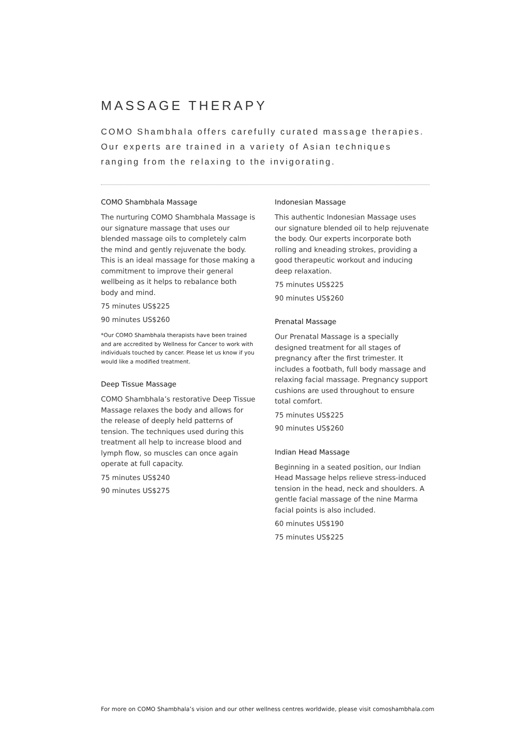MASSAGE THERAPY
COMO Shambhala offers carefully curated massage therapies. Our experts are trained in a variety of Asian techniques ranging from the relaxing to the invigorating.
COMO Shambhala Massage
The nurturing COMO Shambhala Massage is our signature massage that uses our blended massage oils to completely calm the mind and gently rejuvenate the body. This is an ideal massage for those making a commitment to improve their general wellbeing as it helps to rebalance both body and mind.
75 minutes US$225
90 minutes US$260
*Our COMO Shambhala therapists have been trained and are accredited by Wellness for Cancer to work with individuals touched by cancer. Please let us know if you would like a modified treatment.
Deep Tissue Massage
COMO Shambhala’s restorative Deep Tissue Massage relaxes the body and allows for the release of deeply held patterns of tension. The techniques used during this treatment all help to increase blood and lymph flow, so muscles can once again operate at full capacity.
75 minutes US$240
90 minutes US$275
Indonesian Massage
This authentic Indonesian Massage uses our signature blended oil to help rejuvenate the body. Our experts incorporate both rolling and kneading strokes, providing a good therapeutic workout and inducing deep relaxation.
75 minutes US$225
90 minutes US$260
Prenatal Massage
Our Prenatal Massage is a specially designed treatment for all stages of pregnancy after the first trimester. It includes a footbath, full body massage and relaxing facial massage. Pregnancy support cushions are used throughout to ensure total comfort.
75 minutes US$225
90 minutes US$260
Indian Head Massage
Beginning in a seated position, our Indian Head Massage helps relieve stress-induced tension in the head, neck and shoulders. A gentle facial massage of the nine Marma facial points is also included.
60 minutes US$190
75 minutes US$225
For more on COMO Shambhala’s vision and our other wellness centres worldwide, please visit comoshambhala.com